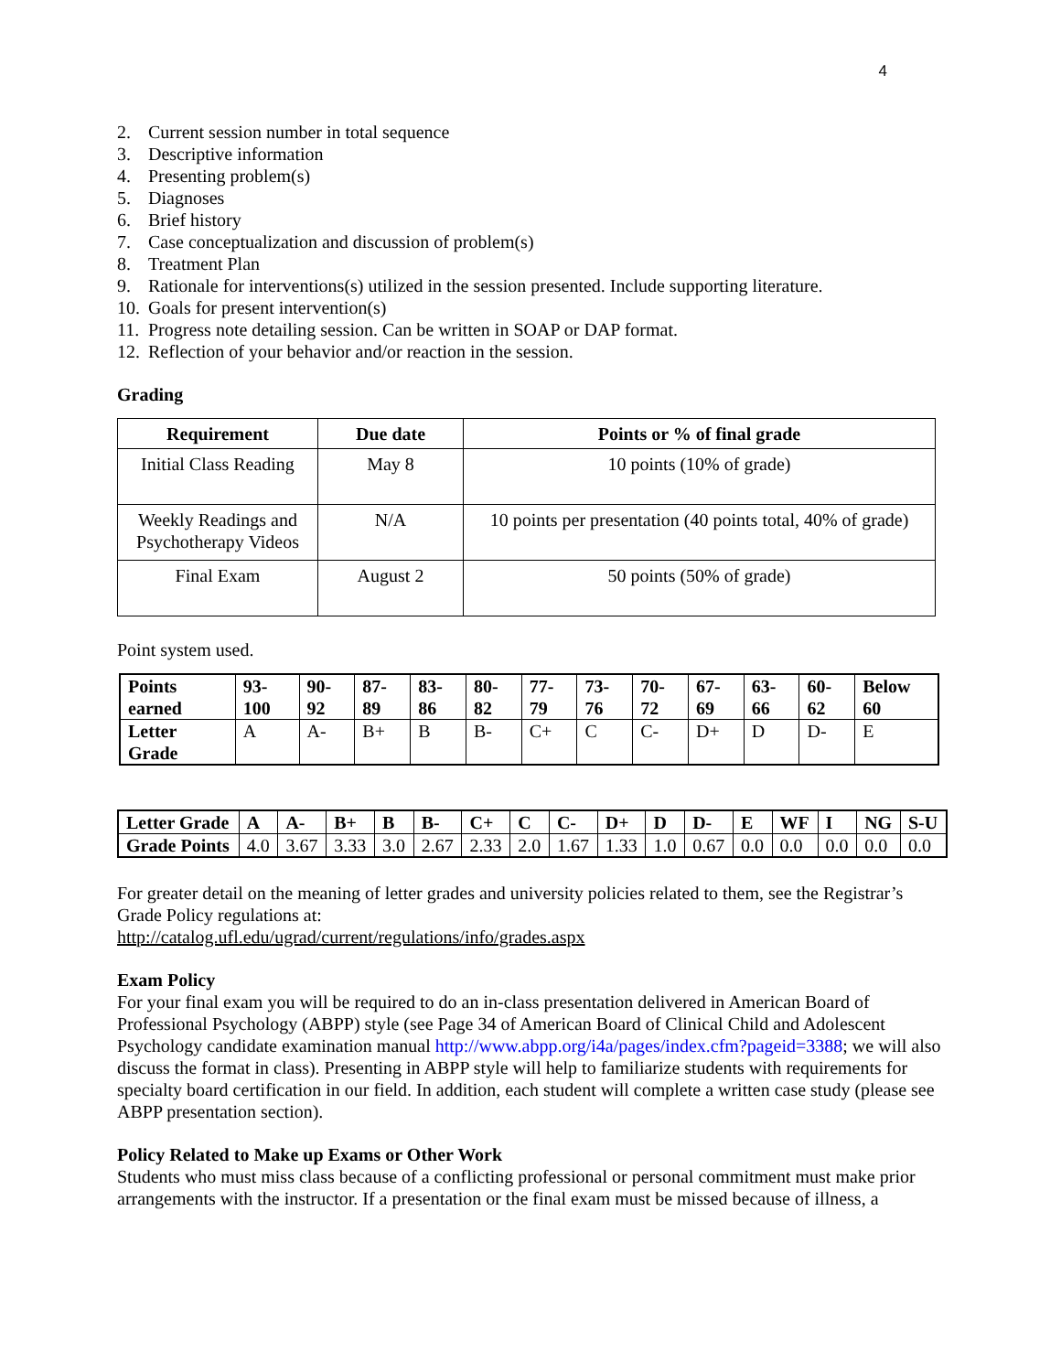4
2. Current session number in total sequence
3. Descriptive information
4. Presenting problem(s)
5. Diagnoses
6. Brief history
7. Case conceptualization and discussion of problem(s)
8. Treatment Plan
9. Rationale for interventions(s) utilized in the session presented. Include supporting literature.
10. Goals for present intervention(s)
11. Progress note detailing session. Can be written in SOAP or DAP format.
12. Reflection of your behavior and/or reaction in the session.
Grading
| Requirement | Due date | Points or % of final grade |
| --- | --- | --- |
| Initial Class Reading | May 8 | 10 points (10% of grade) |
| Weekly Readings and Psychotherapy Videos | N/A | 10 points per presentation (40 points total, 40% of grade) |
| Final Exam | August 2 | 50 points (50% of grade) |
Point system used.
| Points earned | 93-100 | 90-92 | 87-89 | 83-86 | 80-82 | 77-79 | 73-76 | 70-72 | 67-69 | 63-66 | 60-62 | Below 60 |
| Letter Grade | A | A- | B+ | B | B- | C+ | C | C- | D+ | D | D- | E |
| Letter Grade | A | A- | B+ | B | B- | C+ | C | C- | D+ | D | D- | E | WF | I | NG | S-U |
| Grade Points | 4.0 | 3.67 | 3.33 | 3.0 | 2.67 | 2.33 | 2.0 | 1.67 | 1.33 | 1.0 | 0.67 | 0.0 | 0.0 | 0.0 | 0.0 | 0.0 |
For greater detail on the meaning of letter grades and university policies related to them, see the Registrar’s Grade Policy regulations at:
http://catalog.ufl.edu/ugrad/current/regulations/info/grades.aspx
Exam Policy
For your final exam you will be required to do an in-class presentation delivered in American Board of Professional Psychology (ABPP) style (see Page 34 of American Board of Clinical Child and Adolescent Psychology candidate examination manual http://www.abpp.org/i4a/pages/index.cfm?pageid=3388; we will also discuss the format in class). Presenting in ABPP style will help to familiarize students with requirements for specialty board certification in our field. In addition, each student will complete a written case study (please see ABPP presentation section).
Policy Related to Make up Exams or Other Work
Students who must miss class because of a conflicting professional or personal commitment must make prior arrangements with the instructor. If a presentation or the final exam must be missed because of illness, a